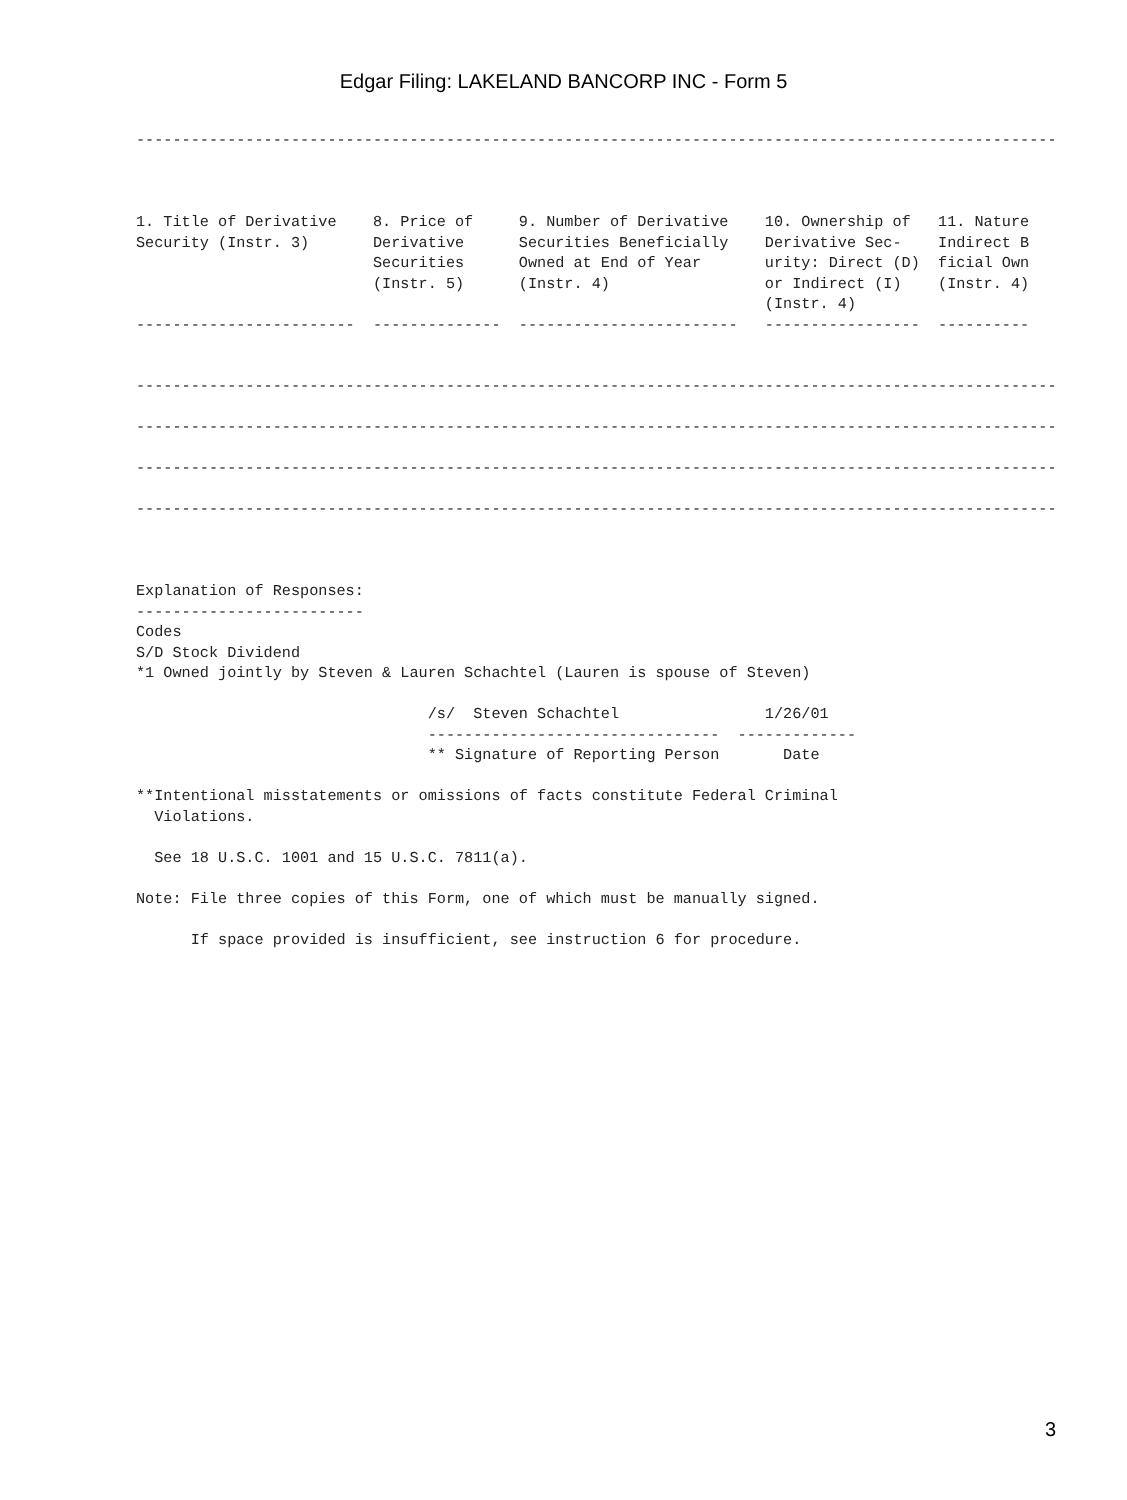Edgar Filing: LAKELAND BANCORP INC - Form 5
-----------------------------------------------------------------------------------------------------



1. Title of Derivative    8. Price of     9. Number of Derivative    10. Ownership of   11. Nature
Security (Instr. 3)       Derivative      Securities Beneficially    Derivative Sec-    Indirect B
                          Securities      Owned at End of Year       urity: Direct (D)  ficial Own
                          (Instr. 5)      (Instr. 4)                 or Indirect (I)    (Instr. 4)
                                                                     (Instr. 4)
------------------------  --------------  ------------------------   -----------------  ----------


-----------------------------------------------------------------------------------------------------

-----------------------------------------------------------------------------------------------------

-----------------------------------------------------------------------------------------------------

-----------------------------------------------------------------------------------------------------



Explanation of Responses:
-------------------------
Codes
S/D Stock Dividend
*1 Owned jointly by Steven & Lauren Schachtel (Lauren is spouse of Steven)

                                /s/  Steven Schachtel                1/26/01
                                --------------------------------  -------------
                                ** Signature of Reporting Person       Date

**Intentional misstatements or omissions of facts constitute Federal Criminal
  Violations.

  See 18 U.S.C. 1001 and 15 U.S.C. 7811(a).

Note: File three copies of this Form, one of which must be manually signed.

      If space provided is insufficient, see instruction 6 for procedure.
3